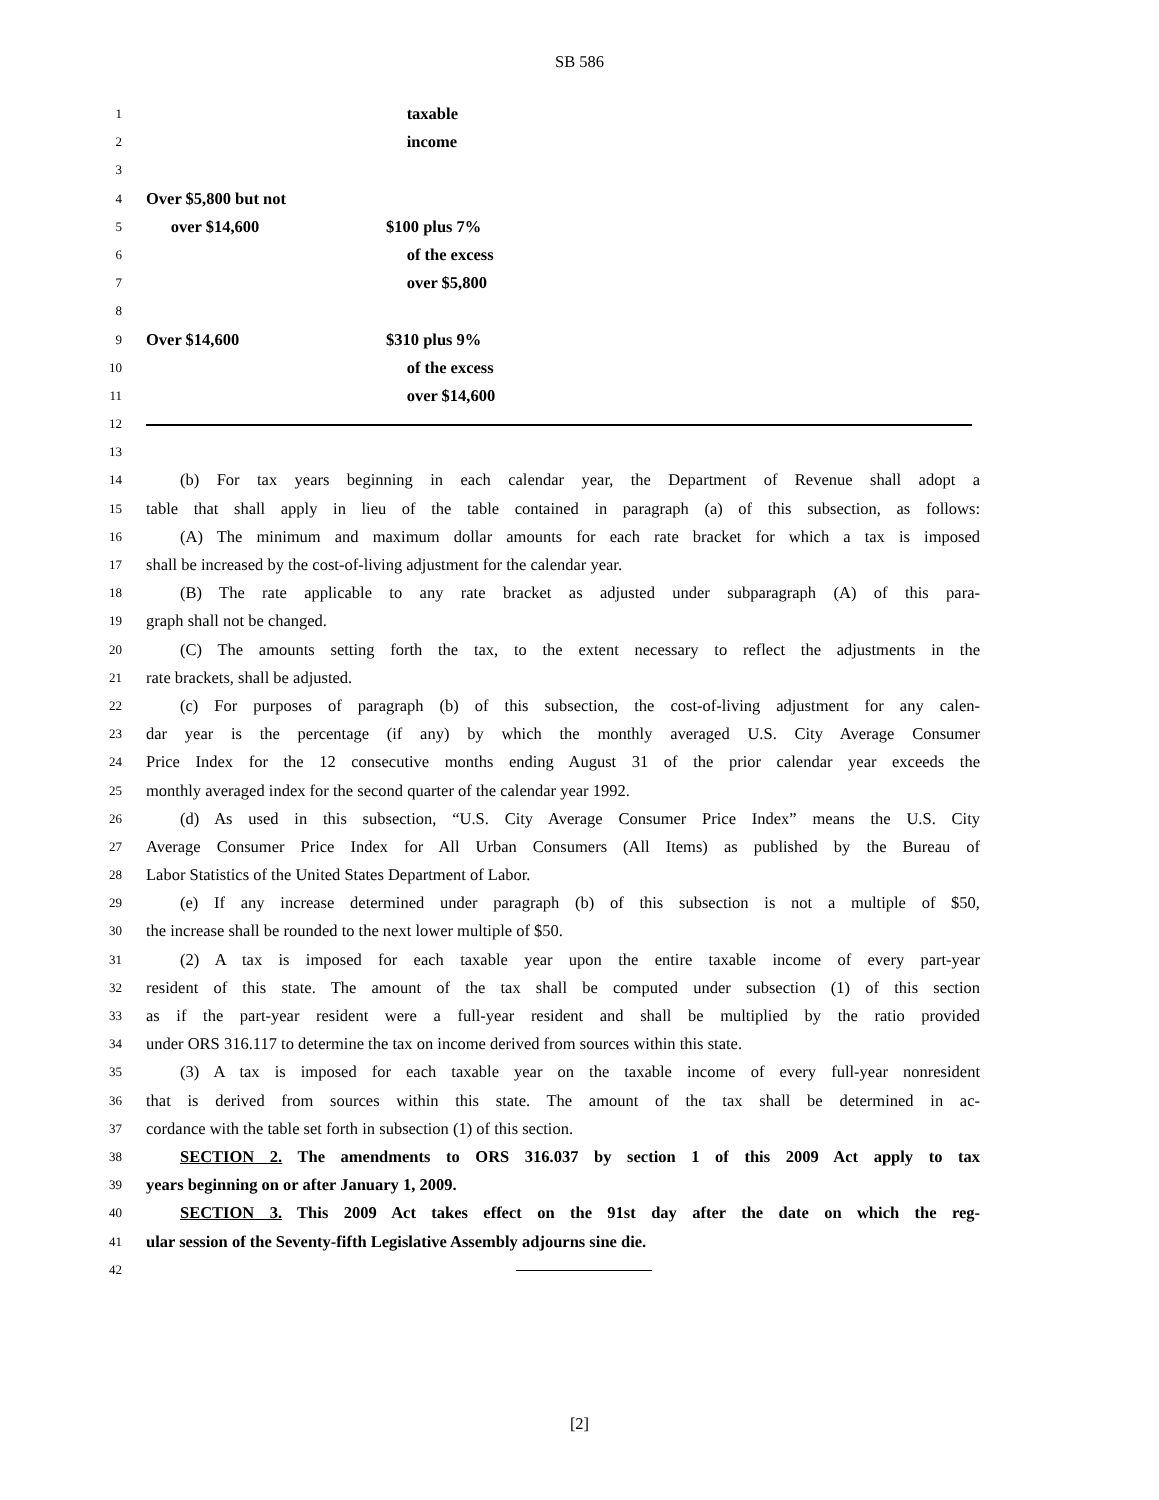SB 586
1 taxable
2 income
3
4 Over $5,800 but not
5 over $14,600 $100 plus 7%
6 of the excess
7 over $5,800
8
9 Over $14,600 $310 plus 9%
10 of the excess
11 over $14,600
12
13
14 (b) For tax years beginning in each calendar year, the Department of Revenue shall adopt a
15 table that shall apply in lieu of the table contained in paragraph (a) of this subsection, as follows:
16 (A) The minimum and maximum dollar amounts for each rate bracket for which a tax is imposed
17 shall be increased by the cost-of-living adjustment for the calendar year.
18 (B) The rate applicable to any rate bracket as adjusted under subparagraph (A) of this para-
19 graph shall not be changed.
20 (C) The amounts setting forth the tax, to the extent necessary to reflect the adjustments in the
21 rate brackets, shall be adjusted.
22 (c) For purposes of paragraph (b) of this subsection, the cost-of-living adjustment for any calen-
23 dar year is the percentage (if any) by which the monthly averaged U.S. City Average Consumer
24 Price Index for the 12 consecutive months ending August 31 of the prior calendar year exceeds the
25 monthly averaged index for the second quarter of the calendar year 1992.
26 (d) As used in this subsection, “U.S. City Average Consumer Price Index” means the U.S. City
27 Average Consumer Price Index for All Urban Consumers (All Items) as published by the Bureau of
28 Labor Statistics of the United States Department of Labor.
29 (e) If any increase determined under paragraph (b) of this subsection is not a multiple of $50,
30 the increase shall be rounded to the next lower multiple of $50.
31 (2) A tax is imposed for each taxable year upon the entire taxable income of every part-year
32 resident of this state. The amount of the tax shall be computed under subsection (1) of this section
33 as if the part-year resident were a full-year resident and shall be multiplied by the ratio provided
34 under ORS 316.117 to determine the tax on income derived from sources within this state.
35 (3) A tax is imposed for each taxable year on the taxable income of every full-year nonresident
36 that is derived from sources within this state. The amount of the tax shall be determined in ac-
37 cordance with the table set forth in subsection (1) of this section.
38 SECTION 2. The amendments to ORS 316.037 by section 1 of this 2009 Act apply to tax
39 years beginning on or after January 1, 2009.
40 SECTION 3. This 2009 Act takes effect on the 91st day after the date on which the reg-
41 ular session of the Seventy-fifth Legislative Assembly adjourns sine die.
42
[2]